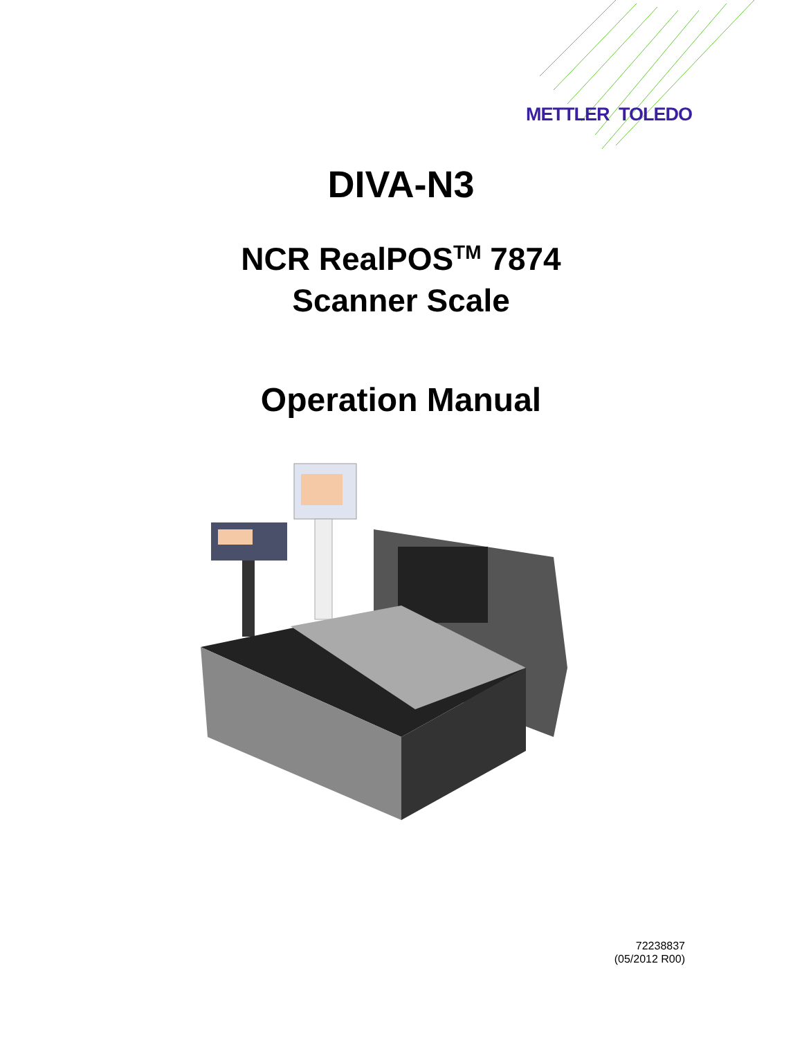METTLER TOLEDO
DIVA-N3
NCR RealPOS<sup>TM</sup> 7874
Scanner Scale
Operation Manual
72238837
(05/2012 R00)